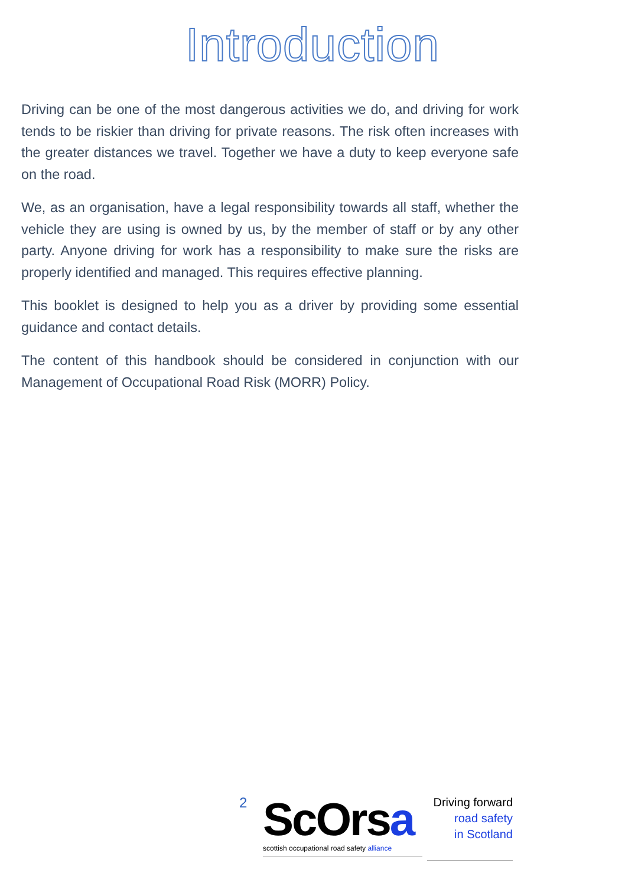Introduction
Driving can be one of the most dangerous activities we do, and driving for work tends to be riskier than driving for private reasons. The risk often increases with the greater distances we travel. Together we have a duty to keep everyone safe on the road.
We, as an organisation, have a legal responsibility towards all staff, whether the vehicle they are using is owned by us, by the member of staff or by any other party. Anyone driving for work has a responsibility to make sure the risks are properly identified and managed. This requires effective planning.
This booklet is designed to help you as a driver by providing some essential guidance and contact details.
The content of this handbook should be considered in conjunction with our Management of Occupational Road Risk (MORR) Policy.
2
ScOrsa
scottish occupational road safety alliance
Driving forward
road safety
in Scotland